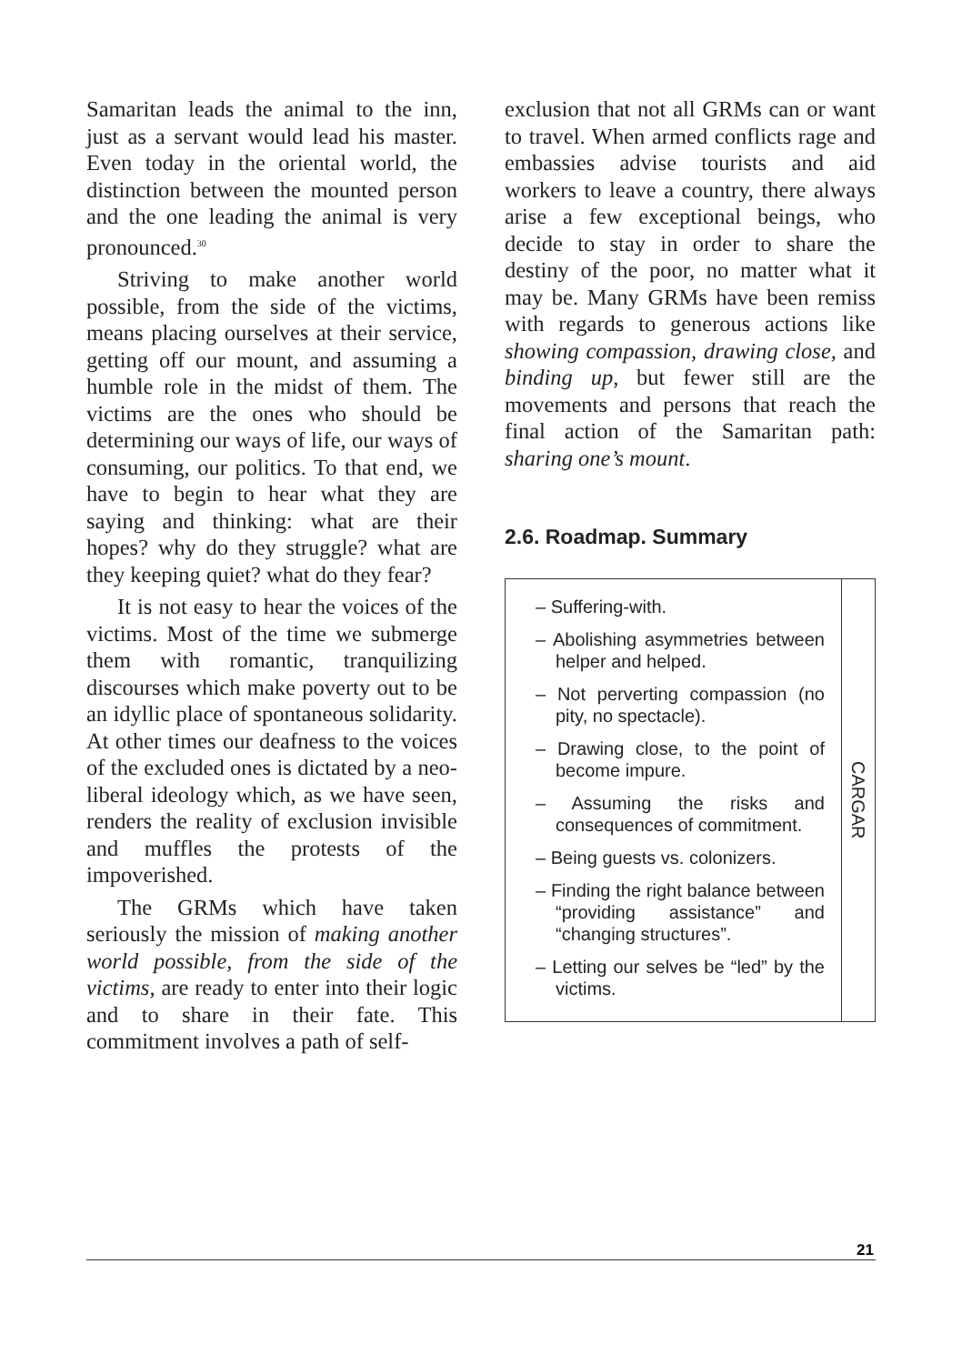Samaritan leads the animal to the inn, just as a servant would lead his master. Even today in the oriental world, the distinction between the mounted person and the one leading the animal is very pronounced.<sup>30</sup>
Striving to make another world possible, from the side of the victims, means placing ourselves at their service, getting off our mount, and assuming a humble role in the midst of them. The victims are the ones who should be determining our ways of life, our ways of consuming, our politics. To that end, we have to begin to hear what they are saying and thinking: what are their hopes? why do they struggle? what are they keeping quiet? what do they fear?
It is not easy to hear the voices of the victims. Most of the time we submerge them with romantic, tranquilizing discourses which make poverty out to be an idyllic place of spontaneous solidarity. At other times our deafness to the voices of the excluded ones is dictated by a neo-liberal ideology which, as we have seen, renders the reality of exclusion invisible and muffles the protests of the impoverished.
The GRMs which have taken seriously the mission of making another world possible, from the side of the victims, are ready to enter into their logic and to share in their fate. This commitment involves a path of self-
exclusion that not all GRMs can or want to travel. When armed conflicts rage and embassies advise tourists and aid workers to leave a country, there always arise a few exceptional beings, who decide to stay in order to share the destiny of the poor, no matter what it may be. Many GRMs have been remiss with regards to generous actions like showing compassion, drawing close, and binding up, but fewer still are the movements and persons that reach the final action of the Samaritan path: sharing one’s mount.
2.6. Roadmap. Summary
– Suffering-with.
– Abolishing asymmetries between helper and helped.
– Not perverting compassion (no pity, no spectacle).
– Drawing close, to the point of become impure.
– Assuming the risks and consequences of commitment.
– Being guests vs. colonizers.
– Finding the right balance between “providing assistance” and “changing structures”.
– Letting our selves be “led” by the victims.
CARGAR
21